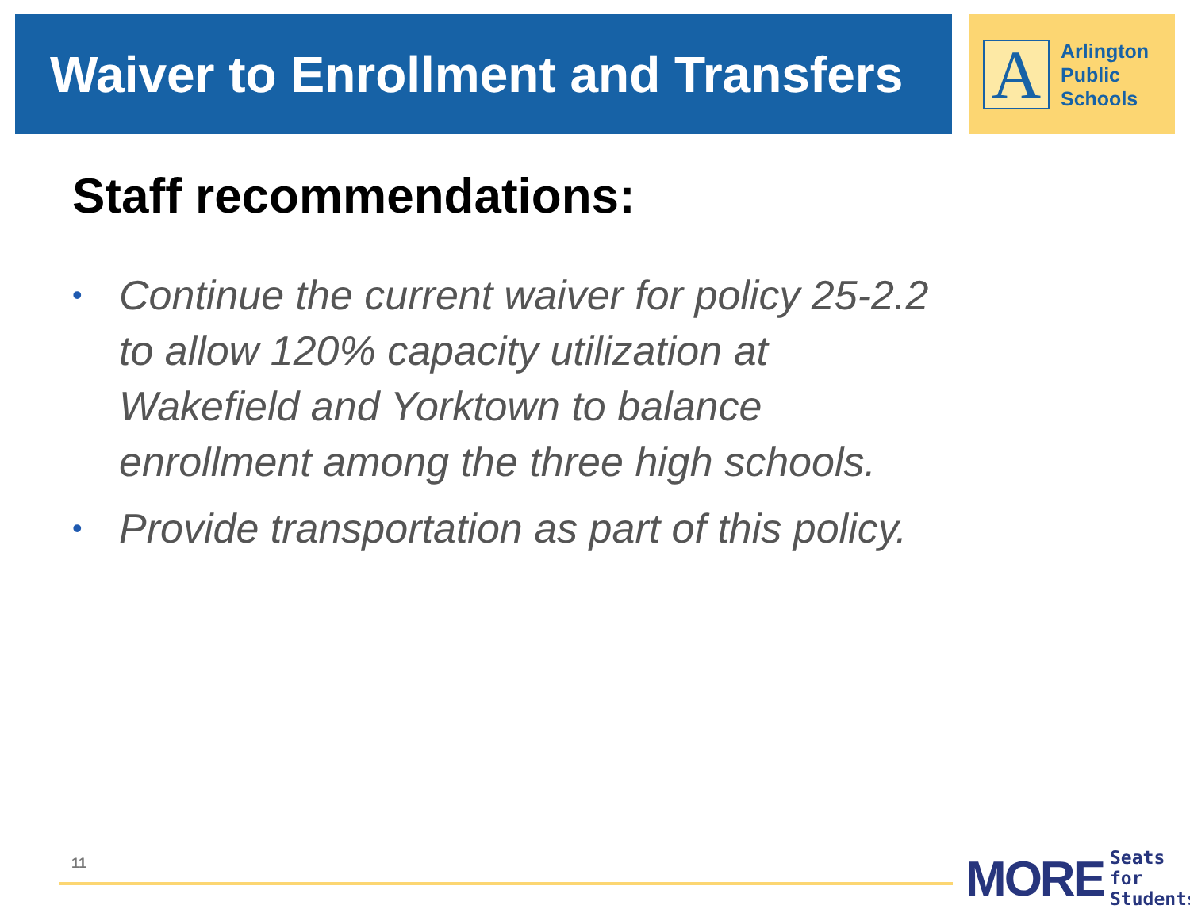Waiver to Enrollment and Transfers
A
Arlington
Public
Schools
Staff recommendations:
• Continue the current waiver for policy 25-2.2 to allow 120% capacity utilization at Wakefield and Yorktown to balance enrollment among the three high schools.
• Provide transportation as part of this policy.
11
MORE Seats for
Students